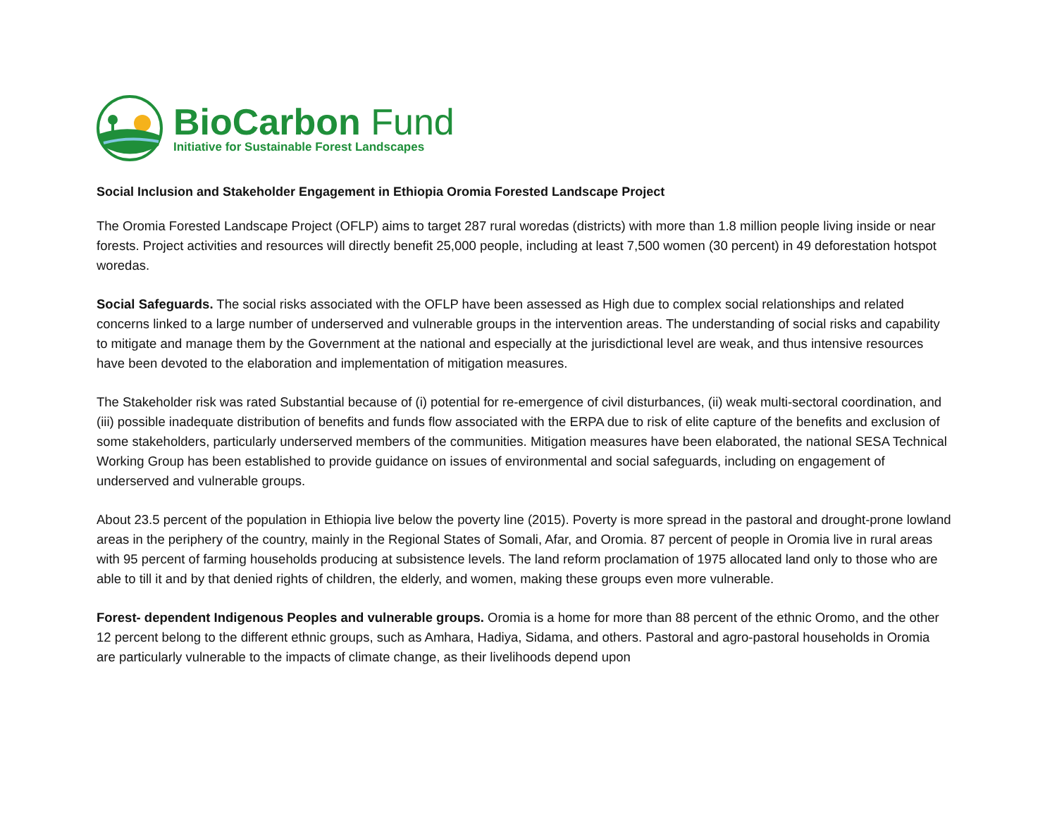BioCarbon Fund
Initiative for Sustainable Forest Landscapes
Social Inclusion and Stakeholder Engagement in Ethiopia Oromia Forested Landscape Project
The Oromia Forested Landscape Project (OFLP) aims to target 287 rural woredas (districts) with more than 1.8 million people living inside or near forests. Project activities and resources will directly benefit 25,000 people, including at least 7,500 women (30 percent) in 49 deforestation hotspot woredas.
Social Safeguards. The social risks associated with the OFLP have been assessed as High due to complex social relationships and related concerns linked to a large number of underserved and vulnerable groups in the intervention areas. The understanding of social risks and capability to mitigate and manage them by the Government at the national and especially at the jurisdictional level are weak, and thus intensive resources have been devoted to the elaboration and implementation of mitigation measures.
The Stakeholder risk was rated Substantial because of (i) potential for re-emergence of civil disturbances, (ii) weak multi-sectoral coordination, and (iii) possible inadequate distribution of benefits and funds flow associated with the ERPA due to risk of elite capture of the benefits and exclusion of some stakeholders, particularly underserved members of the communities. Mitigation measures have been elaborated, the national SESA Technical Working Group has been established to provide guidance on issues of environmental and social safeguards, including on engagement of underserved and vulnerable groups.
About 23.5 percent of the population in Ethiopia live below the poverty line (2015). Poverty is more spread in the pastoral and drought-prone lowland areas in the periphery of the country, mainly in the Regional States of Somali, Afar, and Oromia. 87 percent of people in Oromia live in rural areas with 95 percent of farming households producing at subsistence levels. The land reform proclamation of 1975 allocated land only to those who are able to till it and by that denied rights of children, the elderly, and women, making these groups even more vulnerable.
Forest- dependent Indigenous Peoples and vulnerable groups. Oromia is a home for more than 88 percent of the ethnic Oromo, and the other 12 percent belong to the different ethnic groups, such as Amhara, Hadiya, Sidama, and others. Pastoral and agro-pastoral households in Oromia are particularly vulnerable to the impacts of climate change, as their livelihoods depend upon